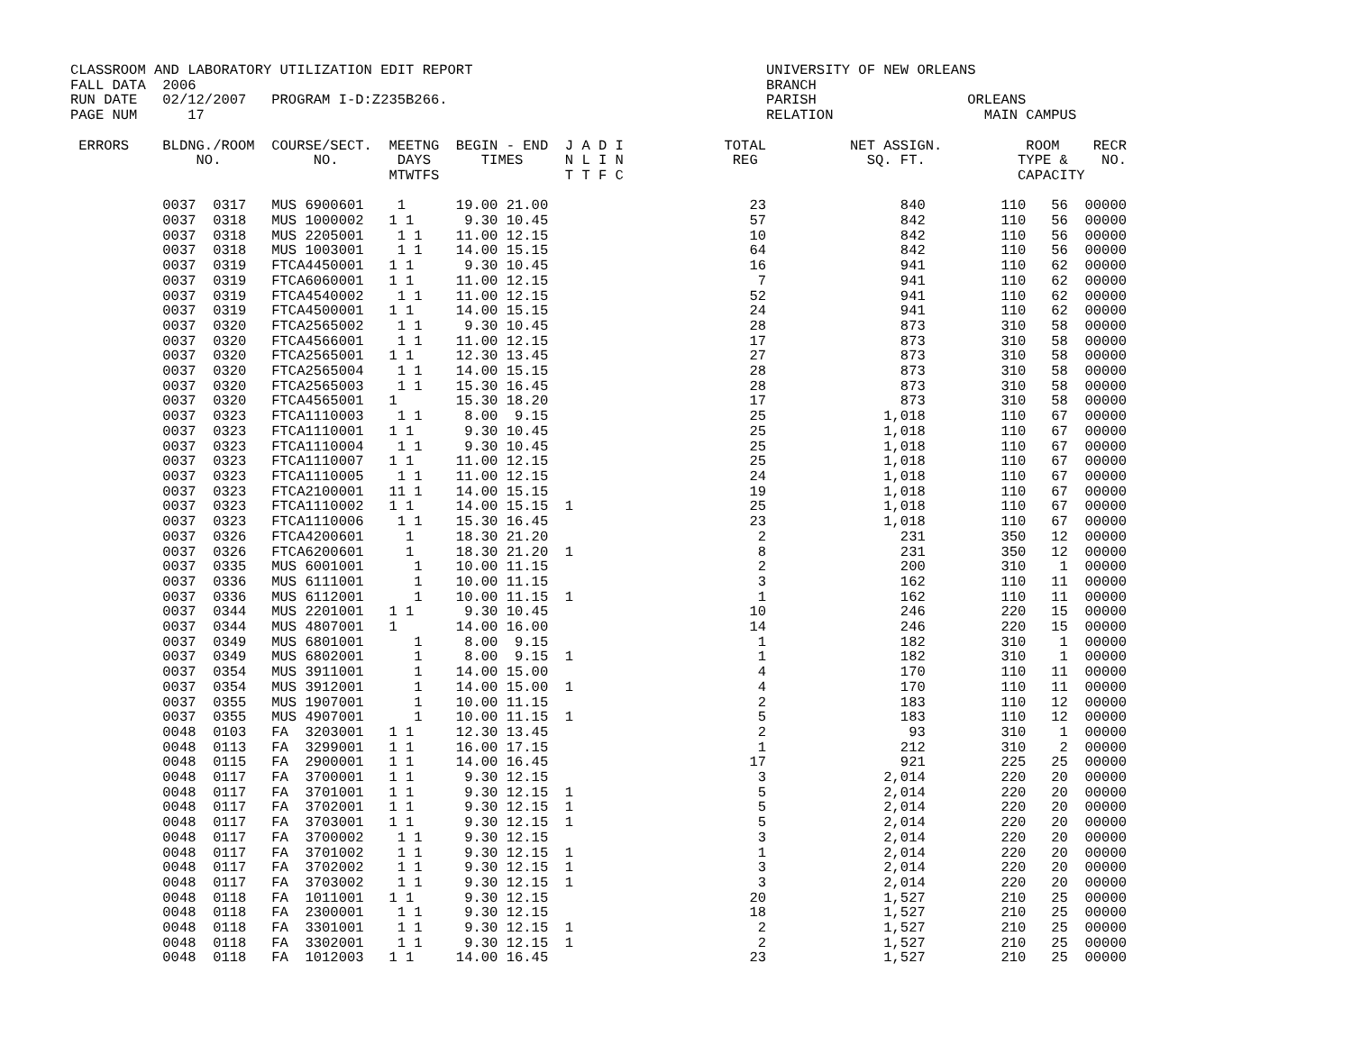CLASSROOM AND LABORATORY UTILIZATION EDIT REPORT                                   UNIVERSITY OF NEW ORLEANS
FALL DATA  2006                                                                    BRANCH
RUN DATE   02/12/2007   PROGRAM I-D:Z235B266.                                      PARISH                  ORLEANS
PAGE NUM      17                                                                   RELATION                  MAIN CAMPUS

 ERRORS    BLDNG./ROOM  COURSE/SECT.  MEETNG  BEGIN - END  J A D I            TOTAL          NET ASSIGN.          ROOM    RECR
               NO.           NO.       DAYS      TIMES     N L I N             REG             SQ. FT.           TYPE &    NO.
                                      MTWTFS               T T F C                                               CAPACITY

           0037  0317   MUS 6900601    1      19.00 21.00                        23                840         110   56  00000
           0037  0318   MUS 1000002   1 1      9.30 10.45                        57                842         110   56  00000
           0037  0318   MUS 2205001    1 1    11.00 12.15                        10                842         110   56  00000
           0037  0318   MUS 1003001    1 1    14.00 15.15                        64                842         110   56  00000
           0037  0319   FTCA4450001   1 1      9.30 10.45                        16                941         110   62  00000
           0037  0319   FTCA6060001   1 1     11.00 12.15                         7                941         110   62  00000
           0037  0319   FTCA4540002    1 1    11.00 12.15                        52                941         110   62  00000
           0037  0319   FTCA4500001   1 1     14.00 15.15                        24                941         110   62  00000
           0037  0320   FTCA2565002    1 1     9.30 10.45                        28                873         310   58  00000
           0037  0320   FTCA4566001    1 1    11.00 12.15                        17                873         310   58  00000
           0037  0320   FTCA2565001   1 1     12.30 13.45                        27                873         310   58  00000
           0037  0320   FTCA2565004    1 1    14.00 15.15                        28                873         310   58  00000
           0037  0320   FTCA2565003    1 1    15.30 16.45                        28                873         310   58  00000
           0037  0320   FTCA4565001   1       15.30 18.20                        17                873         310   58  00000
           0037  0323   FTCA1110003    1 1     8.00  9.15                        25              1,018         110   67  00000
           0037  0323   FTCA1110001   1 1      9.30 10.45                        25              1,018         110   67  00000
           0037  0323   FTCA1110004    1 1     9.30 10.45                        25              1,018         110   67  00000
           0037  0323   FTCA1110007   1 1     11.00 12.15                        25              1,018         110   67  00000
           0037  0323   FTCA1110005    1 1    11.00 12.15                        24              1,018         110   67  00000
           0037  0323   FTCA2100001   11 1    14.00 15.15                        19              1,018         110   67  00000
           0037  0323   FTCA1110002   1 1     14.00 15.15  1                     25              1,018         110   67  00000
           0037  0323   FTCA1110006    1 1    15.30 16.45                        23              1,018         110   67  00000
           0037  0326   FTCA4200601     1     18.30 21.20                         2                231         350   12  00000
           0037  0326   FTCA6200601     1     18.30 21.20  1                      8                231         350   12  00000
           0037  0335   MUS 6001001      1    10.00 11.15                         2                200         310    1  00000
           0037  0336   MUS 6111001      1    10.00 11.15                         3                162         110   11  00000
           0037  0336   MUS 6112001      1    10.00 11.15  1                      1                162         110   11  00000
           0037  0344   MUS 2201001   1 1      9.30 10.45                        10                246         220   15  00000
           0037  0344   MUS 4807001   1       14.00 16.00                        14                246         220   15  00000
           0037  0349   MUS 6801001      1     8.00  9.15                         1                182         310    1  00000
           0037  0349   MUS 6802001      1     8.00  9.15  1                      1                182         310    1  00000
           0037  0354   MUS 3911001      1    14.00 15.00                         4                170         110   11  00000
           0037  0354   MUS 3912001      1    14.00 15.00  1                      4                170         110   11  00000
           0037  0355   MUS 1907001      1    10.00 11.15                         2                183         110   12  00000
           0037  0355   MUS 4907001      1    10.00 11.15  1                      5                183         110   12  00000
           0048  0103   FA  3203001   1 1     12.30 13.45                         2                 93         310    1  00000
           0048  0113   FA  3299001   1 1     16.00 17.15                         1                212         310    2  00000
           0048  0115   FA  2900001   1 1     14.00 16.45                        17                921         225   25  00000
           0048  0117   FA  3700001   1 1      9.30 12.15                         3              2,014         220   20  00000
           0048  0117   FA  3701001   1 1      9.30 12.15  1                      5              2,014         220   20  00000
           0048  0117   FA  3702001   1 1      9.30 12.15  1                      5              2,014         220   20  00000
           0048  0117   FA  3703001   1 1      9.30 12.15  1                      5              2,014         220   20  00000
           0048  0117   FA  3700002    1 1     9.30 12.15                         3              2,014         220   20  00000
           0048  0117   FA  3701002    1 1     9.30 12.15  1                      1              2,014         220   20  00000
           0048  0117   FA  3702002    1 1     9.30 12.15  1                      3              2,014         220   20  00000
           0048  0117   FA  3703002    1 1     9.30 12.15  1                      3              2,014         220   20  00000
           0048  0118   FA  1011001   1 1      9.30 12.15                        20              1,527         210   25  00000
           0048  0118   FA  2300001    1 1     9.30 12.15                        18              1,527         210   25  00000
           0048  0118   FA  3301001    1 1     9.30 12.15  1                      2              1,527         210   25  00000
           0048  0118   FA  3302001    1 1     9.30 12.15  1                      2              1,527         210   25  00000
           0048  0118   FA  1012003   1 1     14.00 16.45                        23              1,527         210   25  00000